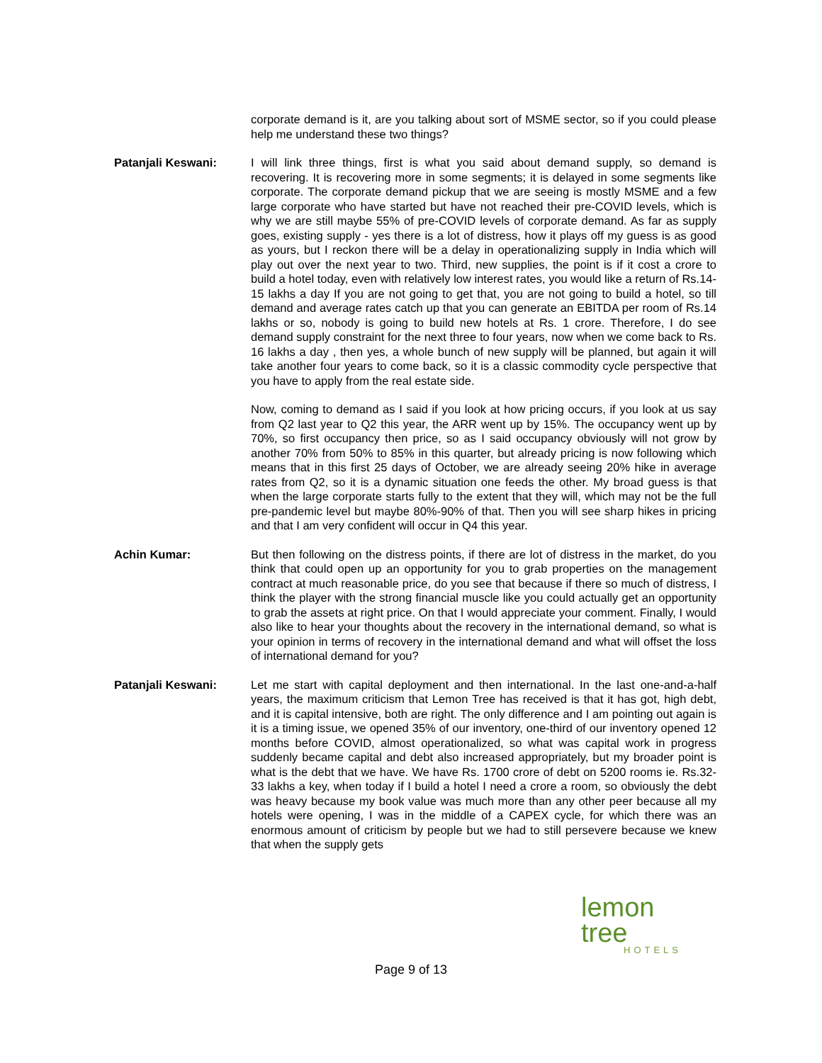corporate demand is it, are you talking about sort of MSME sector, so if you could please help me understand these two things?
Patanjali Keswani: I will link three things, first is what you said about demand supply, so demand is recovering. It is recovering more in some segments; it is delayed in some segments like corporate. The corporate demand pickup that we are seeing is mostly MSME and a few large corporate who have started but have not reached their pre-COVID levels, which is why we are still maybe 55% of pre-COVID levels of corporate demand. As far as supply goes, existing supply - yes there is a lot of distress, how it plays off my guess is as good as yours, but I reckon there will be a delay in operationalizing supply in India which will play out over the next year to two. Third, new supplies, the point is if it cost a crore to build a hotel today, even with relatively low interest rates, you would like a return of Rs.14-15 lakhs a day If you are not going to get that, you are not going to build a hotel, so till demand and average rates catch up that you can generate an EBITDA per room of Rs.14 lakhs or so, nobody is going to build new hotels at Rs. 1 crore. Therefore, I do see demand supply constraint for the next three to four years, now when we come back to Rs. 16 lakhs a day , then yes, a whole bunch of new supply will be planned, but again it will take another four years to come back, so it is a classic commodity cycle perspective that you have to apply from the real estate side.
Now, coming to demand as I said if you look at how pricing occurs, if you look at us say from Q2 last year to Q2 this year, the ARR went up by 15%. The occupancy went up by 70%, so first occupancy then price, so as I said occupancy obviously will not grow by another 70% from 50% to 85% in this quarter, but already pricing is now following which means that in this first 25 days of October, we are already seeing 20% hike in average rates from Q2, so it is a dynamic situation one feeds the other. My broad guess is that when the large corporate starts fully to the extent that they will, which may not be the full pre-pandemic level but maybe 80%-90% of that. Then you will see sharp hikes in pricing and that I am very confident will occur in Q4 this year.
Achin Kumar: But then following on the distress points, if there are lot of distress in the market, do you think that could open up an opportunity for you to grab properties on the management contract at much reasonable price, do you see that because if there so much of distress, I think the player with the strong financial muscle like you could actually get an opportunity to grab the assets at right price. On that I would appreciate your comment. Finally, I would also like to hear your thoughts about the recovery in the international demand, so what is your opinion in terms of recovery in the international demand and what will offset the loss of international demand for you?
Patanjali Keswani: Let me start with capital deployment and then international. In the last one-and-a-half years, the maximum criticism that Lemon Tree has received is that it has got, high debt, and it is capital intensive, both are right. The only difference and I am pointing out again is it is a timing issue, we opened 35% of our inventory, one-third of our inventory opened 12 months before COVID, almost operationalized, so what was capital work in progress suddenly became capital and debt also increased appropriately, but my broader point is what is the debt that we have. We have Rs. 1700 crore of debt on 5200 rooms ie. Rs.32-33 lakhs a key, when today if I build a hotel I need a crore a room, so obviously the debt was heavy because my book value was much more than any other peer because all my hotels were opening, I was in the middle of a CAPEX cycle, for which there was an enormous amount of criticism by people but we had to still persevere because we knew that when the supply gets
lemon tree
HOTELS
Page 9 of 13